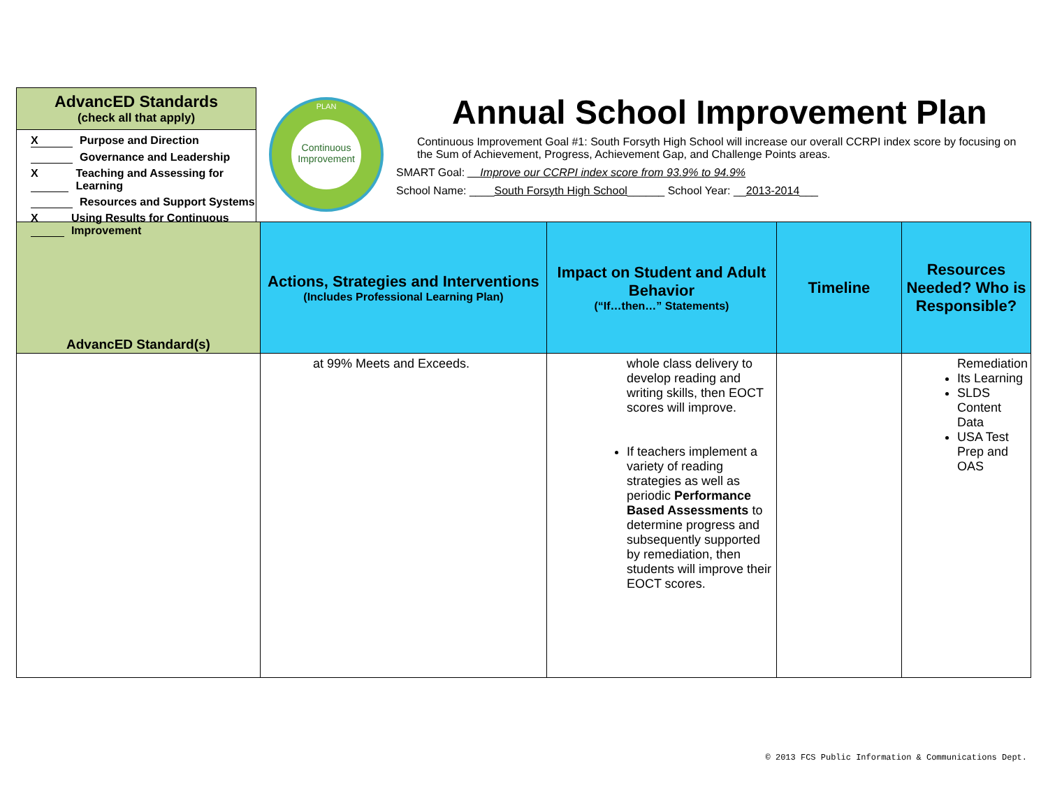AdvancED Standards
(check all that apply)
X Purpose and Direction
Governance and Leadership
X Teaching and Assessing for Learning
Resources and Support Systems
X Using Results for Continuous Improvement
Continuous
Improvement
PLAN
Annual School Improvement Plan
Continuous Improvement Goal #1: South Forsyth High School will increase our overall CCRPI index score by focusing on the Sum of Achievement, Progress, Achievement Gap, and Challenge Points areas.
SMART Goal: __Improve our CCRPI index score from 93.9% to 94.9%
School Name: ____South Forsyth High School______ School Year: __2013-2014___
| AdvancED Standard(s) | Actions, Strategies and Interventions (Includes Professional Learning Plan) | Impact on Student and Adult Behavior (“If…then…” Statements) | Timeline | Resources Needed? Who is Responsible? |
| --- | --- | --- | --- | --- |
| | at 99% Meets and Exceeds. | whole class delivery to develop reading and writing skills, then EOCT scores will improve. If teachers implement a variety of reading strategies as well as periodic Performance Based Assessments to determine progress and subsequently supported by remediation, then students will improve their EOCT scores. | | Remediation Its Learning SLDS Content Data USA Test Prep and OAS |
© 2013 FCS Public Information & Communications Dept.